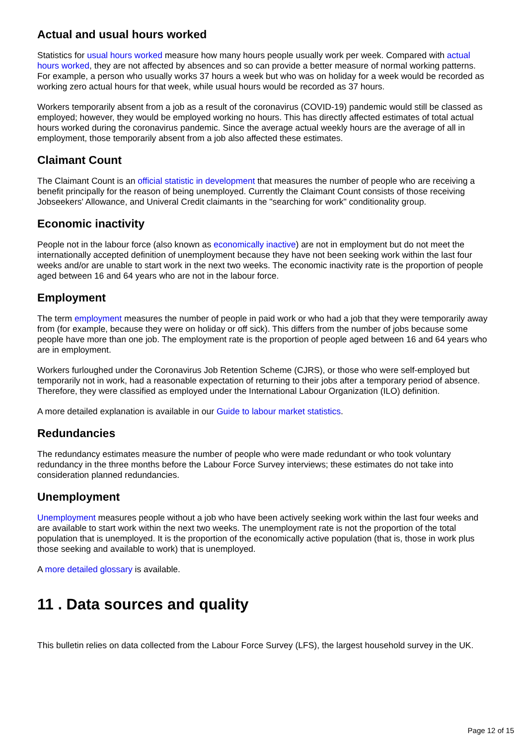Actual and usual hours worked
Statistics for usual hours worked measure how many hours people usually work per week. Compared with actual hours worked, they are not affected by absences and so can provide a better measure of normal working patterns. For example, a person who usually works 37 hours a week but who was on holiday for a week would be recorded as working zero actual hours for that week, while usual hours would be recorded as 37 hours.
Workers temporarily absent from a job as a result of the coronavirus (COVID-19) pandemic would still be classed as employed; however, they would be employed working no hours. This has directly affected estimates of total actual hours worked during the coronavirus pandemic. Since the average actual weekly hours are the average of all in employment, those temporarily absent from a job also affected these estimates.
Claimant Count
The Claimant Count is an official statistic in development that measures the number of people who are receiving a benefit principally for the reason of being unemployed. Currently the Claimant Count consists of those receiving Jobseekers' Allowance, and Univeral Credit claimants in the "searching for work" conditionality group.
Economic inactivity
People not in the labour force (also known as economically inactive) are not in employment but do not meet the internationally accepted definition of unemployment because they have not been seeking work within the last four weeks and/or are unable to start work in the next two weeks. The economic inactivity rate is the proportion of people aged between 16 and 64 years who are not in the labour force.
Employment
The term employment measures the number of people in paid work or who had a job that they were temporarily away from (for example, because they were on holiday or off sick). This differs from the number of jobs because some people have more than one job. The employment rate is the proportion of people aged between 16 and 64 years who are in employment.
Workers furloughed under the Coronavirus Job Retention Scheme (CJRS), or those who were self-employed but temporarily not in work, had a reasonable expectation of returning to their jobs after a temporary period of absence. Therefore, they were classified as employed under the International Labour Organization (ILO) definition.
A more detailed explanation is available in our Guide to labour market statistics.
Redundancies
The redundancy estimates measure the number of people who were made redundant or who took voluntary redundancy in the three months before the Labour Force Survey interviews; these estimates do not take into consideration planned redundancies.
Unemployment
Unemployment measures people without a job who have been actively seeking work within the last four weeks and are available to start work within the next two weeks. The unemployment rate is not the proportion of the total population that is unemployed. It is the proportion of the economically active population (that is, those in work plus those seeking and available to work) that is unemployed.
A more detailed glossary is available.
11 . Data sources and quality
This bulletin relies on data collected from the Labour Force Survey (LFS), the largest household survey in the UK.
Page 12 of 15